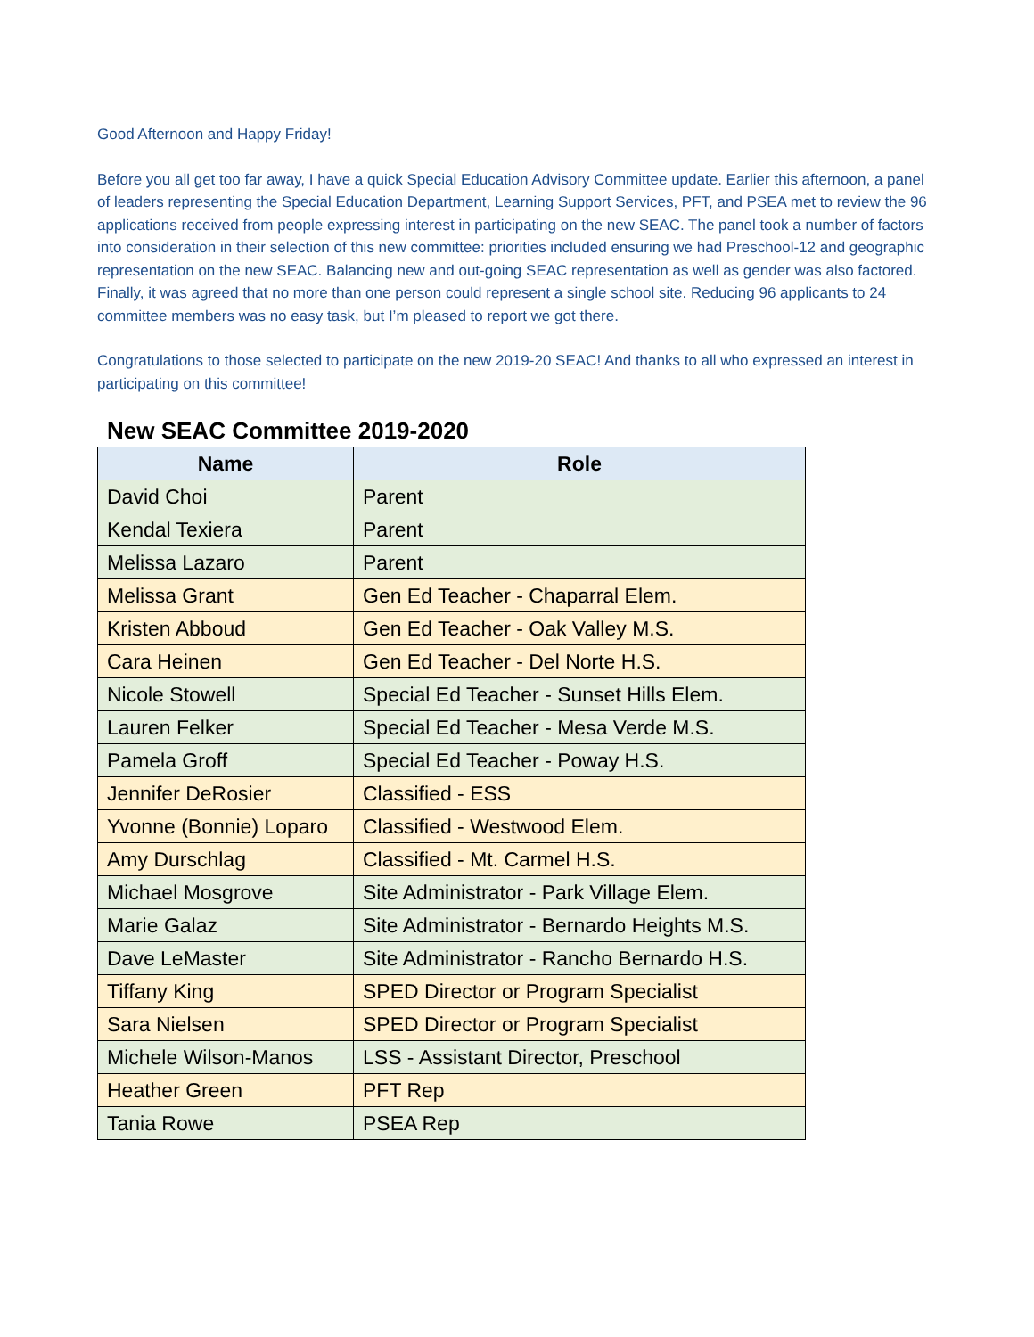Good Afternoon and Happy Friday!
Before you all get too far away, I have a quick Special Education Advisory Committee update. Earlier this afternoon, a panel of leaders representing the Special Education Department, Learning Support Services, PFT, and PSEA met to review the 96 applications received from people expressing interest in participating on the new SEAC. The panel took a number of factors into consideration in their selection of this new committee: priorities included ensuring we had Preschool-12 and geographic representation on the new SEAC. Balancing new and out-going SEAC representation as well as gender was also factored. Finally, it was agreed that no more than one person could represent a single school site. Reducing 96 applicants to 24 committee members was no easy task, but I’m pleased to report we got there.
Congratulations to those selected to participate on the new 2019-20 SEAC! And thanks to all who expressed an interest in participating on this committee!
New SEAC Committee 2019-2020
| Name | Role |
| --- | --- |
| David Choi | Parent |
| Kendal Texiera | Parent |
| Melissa Lazaro | Parent |
| Melissa Grant | Gen Ed Teacher - Chaparral Elem. |
| Kristen Abboud | Gen Ed Teacher - Oak Valley M.S. |
| Cara Heinen | Gen Ed Teacher - Del Norte H.S. |
| Nicole Stowell | Special Ed Teacher - Sunset Hills Elem. |
| Lauren Felker | Special Ed Teacher - Mesa Verde M.S. |
| Pamela Groff | Special Ed Teacher - Poway H.S. |
| Jennifer DeRosier | Classified - ESS |
| Yvonne (Bonnie) Loparo | Classified - Westwood Elem. |
| Amy Durschlag | Classified - Mt. Carmel H.S. |
| Michael Mosgrove | Site Administrator - Park Village Elem. |
| Marie Galaz | Site Administrator - Bernardo Heights M.S. |
| Dave LeMaster | Site Administrator - Rancho Bernardo H.S. |
| Tiffany King | SPED Director or Program Specialist |
| Sara Nielsen | SPED Director or Program Specialist |
| Michele Wilson-Manos | LSS - Assistant Director, Preschool |
| Heather Green | PFT Rep |
| Tania Rowe | PSEA Rep |